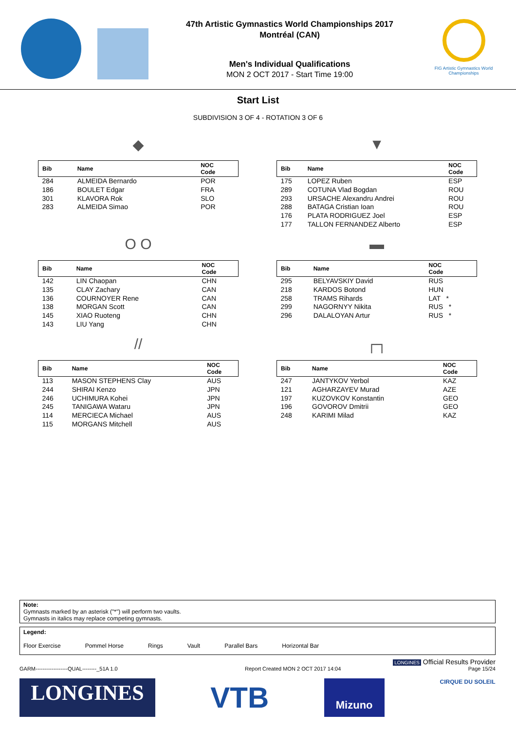47th Artistic Gymnastics World Championships 2017
Montréal (CAN)
Men's Individual Qualifications
MON 2 OCT 2017 - Start Time 19:00
FIG Artistic Gymnastics World Championships
Start List
SUBDIVISION 3 OF 4 - ROTATION 3 OF 6
◆
| Bib | Name | NOC Code |
| --- | --- | --- |
| 284 | ALMEIDA Bernardo | POR |
| 186 | BOULET Edgar | FRA |
| 301 | KLAVORA Rok | SLO |
| 283 | ALMEIDA Simao | POR |
▼
| Bib | Name | NOC Code |
| --- | --- | --- |
| 175 | LOPEZ Ruben | ESP |
| 289 | COTUNA Vlad Bogdan | ROU |
| 293 | URSACHE Alexandru Andrei | ROU |
| 288 | BATAGA Cristian Ioan | ROU |
| 176 | PLATA RODRIGUEZ Joel | ESP |
| 177 | TALLON FERNANDEZ Alberto | ESP |
O O
| Bib | Name | NOC Code |
| --- | --- | --- |
| 142 | LIN Chaopan | CHN |
| 135 | CLAY Zachary | CAN |
| 136 | COURNOYER Rene | CAN |
| 138 | MORGAN Scott | CAN |
| 145 | XIAO Ruoteng | CHN |
| 143 | LIU Yang | CHN |
▬
| Bib | Name | NOC Code |
| --- | --- | --- |
| 295 | BELYAVSKIY David | RUS |
| 218 | KARDOS Botond | HUN |
| 258 | TRAMS Rihards | LAT * |
| 299 | NAGORNYY Nikita | RUS * |
| 296 | DALALOYAN Artur | RUS * |
//
| Bib | Name | NOC Code |
| --- | --- | --- |
| 113 | MASON STEPHENS Clay | AUS |
| 244 | SHIRAI Kenzo | JPN |
| 246 | UCHIMURA Kohei | JPN |
| 245 | TANIGAWA Wataru | JPN |
| 114 | MERCIECA Michael | AUS |
| 115 | MORGANS Mitchell | AUS |
┌┐
| Bib | Name | NOC Code |
| --- | --- | --- |
| 247 | JANTYKOV Yerbol | KAZ |
| 121 | AGHARZAYEV Murad | AZE |
| 197 | KUZOVKOV Konstantin | GEO |
| 196 | GOVOROV Dmitrii | GEO |
| 248 | KARIMI Milad | KAZ |
Note:
Gymnasts marked by an asterisk ("*") will perform two vaults.
Gymnasts in italics may replace competing gymnasts.
Legend:
Floor Exercise Pommel Horse Rings Vault Parallel Bars Horizontal Bar
LONGINES Official Results Provider
GARM------------------QUAL--------_51A 1.0 Report Created MON 2 OCT 2017 14:04 Page 15/24
LONGINES
VTB
Mizuno
CIRQUE DU SOLEIL